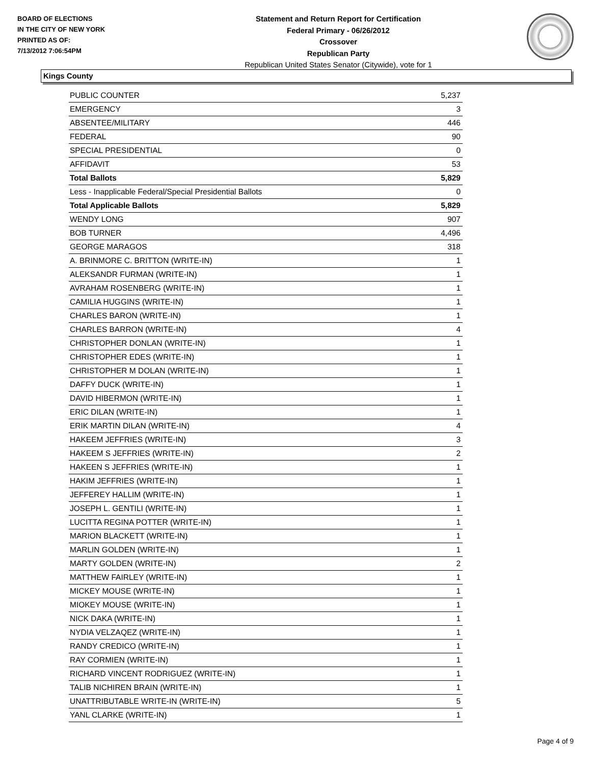BOARD OF ELECTIONS
IN THE CITY OF NEW YORK
PRINTED AS OF:
7/13/2012 7:06:54PM
Statement and Return Report for Certification
Federal Primary - 06/26/2012
Crossover
Republican Party
Republican United States Senator (Citywide), vote for 1
Kings County
| PUBLIC COUNTER | 5,237 |
| EMERGENCY | 3 |
| ABSENTEE/MILITARY | 446 |
| FEDERAL | 90 |
| SPECIAL PRESIDENTIAL | 0 |
| AFFIDAVIT | 53 |
| Total Ballots | 5,829 |
| Less - Inapplicable Federal/Special Presidential Ballots | 0 |
| Total Applicable Ballots | 5,829 |
| WENDY LONG | 907 |
| BOB TURNER | 4,496 |
| GEORGE MARAGOS | 318 |
| A. BRINMORE C. BRITTON (WRITE-IN) | 1 |
| ALEKSANDR FURMAN (WRITE-IN) | 1 |
| AVRAHAM ROSENBERG (WRITE-IN) | 1 |
| CAMILIA HUGGINS (WRITE-IN) | 1 |
| CHARLES BARON (WRITE-IN) | 1 |
| CHARLES BARRON (WRITE-IN) | 4 |
| CHRISTOPHER DONLAN (WRITE-IN) | 1 |
| CHRISTOPHER EDES (WRITE-IN) | 1 |
| CHRISTOPHER M DOLAN (WRITE-IN) | 1 |
| DAFFY DUCK (WRITE-IN) | 1 |
| DAVID HIBERMON (WRITE-IN) | 1 |
| ERIC DILAN (WRITE-IN) | 1 |
| ERIK MARTIN DILAN (WRITE-IN) | 4 |
| HAKEEM JEFFRIES (WRITE-IN) | 3 |
| HAKEEM S JEFFRIES (WRITE-IN) | 2 |
| HAKEEN S JEFFRIES (WRITE-IN) | 1 |
| HAKIM JEFFRIES (WRITE-IN) | 1 |
| JEFFEREY HALLIM (WRITE-IN) | 1 |
| JOSEPH L. GENTILI (WRITE-IN) | 1 |
| LUCITTA REGINA POTTER (WRITE-IN) | 1 |
| MARION BLACKETT (WRITE-IN) | 1 |
| MARLIN GOLDEN (WRITE-IN) | 1 |
| MARTY GOLDEN (WRITE-IN) | 2 |
| MATTHEW FAIRLEY (WRITE-IN) | 1 |
| MICKEY MOUSE (WRITE-IN) | 1 |
| MIOKEY MOUSE (WRITE-IN) | 1 |
| NICK DAKA (WRITE-IN) | 1 |
| NYDIA VELZAQEZ (WRITE-IN) | 1 |
| RANDY CREDICO (WRITE-IN) | 1 |
| RAY CORMIEN (WRITE-IN) | 1 |
| RICHARD VINCENT RODRIGUEZ (WRITE-IN) | 1 |
| TALIB NICHIREN BRAIN (WRITE-IN) | 1 |
| UNATTRIBUTABLE WRITE-IN (WRITE-IN) | 5 |
| YANL CLARKE (WRITE-IN) | 1 |
Page 4 of 9